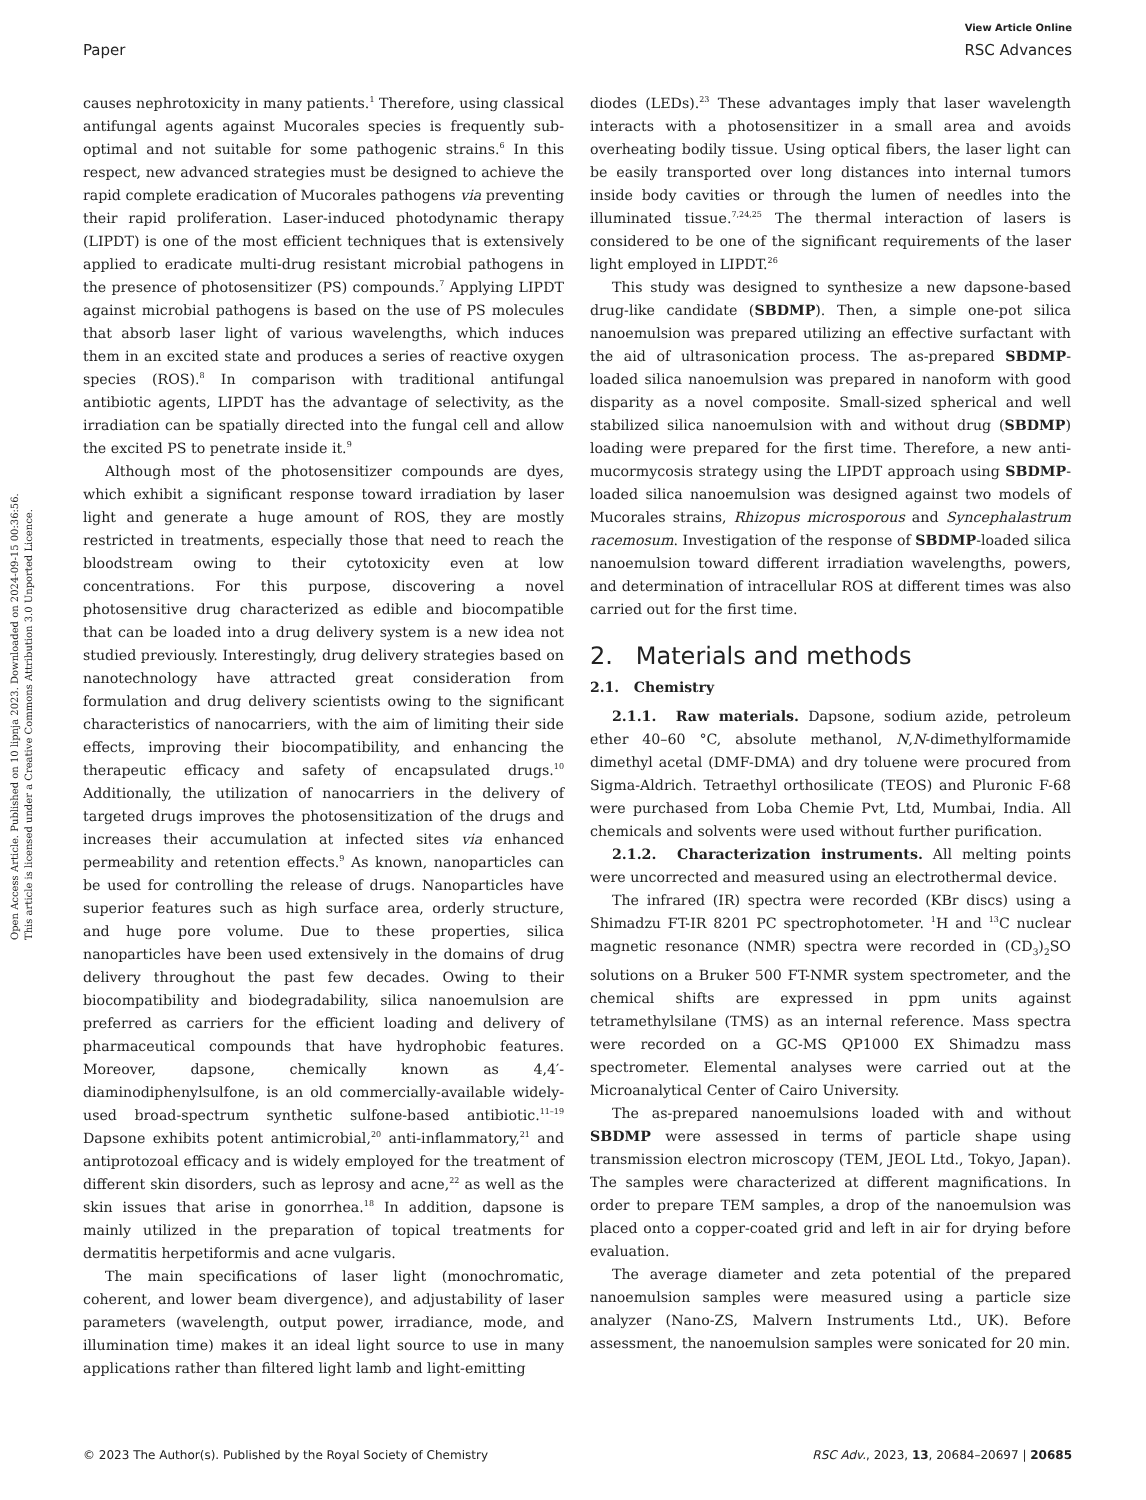View Article Online
Paper RSC Advances
Open Access Article. Published on 10 lipnja 2023. Downloaded on 2024-09-15 00:36:56.
This article is licensed under a Creative Commons Attribution 3.0 Unported Licence.
causes nephrotoxicity in many patients.<sup>1</sup> Therefore, using classical antifungal agents against Mucorales species is frequently sub-optimal and not suitable for some pathogenic strains.<sup>6</sup> In this respect, new advanced strategies must be designed to achieve the rapid complete eradication of Mucorales pathogens via preventing their rapid proliferation. Laser-induced photodynamic therapy (LIPDT) is one of the most efficient techniques that is extensively applied to eradicate multi-drug resistant microbial pathogens in the presence of photosensitizer (PS) compounds.<sup>7</sup> Applying LIPDT against microbial pathogens is based on the use of PS molecules that absorb laser light of various wavelengths, which induces them in an excited state and produces a series of reactive oxygen species (ROS).<sup>8</sup> In comparison with traditional antifungal antibiotic agents, LIPDT has the advantage of selectivity, as the irradiation can be spatially directed into the fungal cell and allow the excited PS to penetrate inside it.<sup>9</sup>
Although most of the photosensitizer compounds are dyes, which exhibit a significant response toward irradiation by laser light and generate a huge amount of ROS, they are mostly restricted in treatments, especially those that need to reach the bloodstream owing to their cytotoxicity even at low concentrations. For this purpose, discovering a novel photosensitive drug characterized as edible and biocompatible that can be loaded into a drug delivery system is a new idea not studied previously. Interestingly, drug delivery strategies based on nanotechnology have attracted great consideration from formulation and drug delivery scientists owing to the significant characteristics of nanocarriers, with the aim of limiting their side effects, improving their biocompatibility, and enhancing the therapeutic efficacy and safety of encapsulated drugs.<sup>10</sup> Additionally, the utilization of nanocarriers in the delivery of targeted drugs improves the photosensitization of the drugs and increases their accumulation at infected sites via enhanced permeability and retention effects.<sup>9</sup> As known, nanoparticles can be used for controlling the release of drugs. Nanoparticles have superior features such as high surface area, orderly structure, and huge pore volume. Due to these properties, silica nanoparticles have been used extensively in the domains of drug delivery throughout the past few decades. Owing to their biocompatibility and biodegradability, silica nanoemulsion are preferred as carriers for the efficient loading and delivery of pharmaceutical compounds that have hydrophobic features. Moreover, dapsone, chemically known as 4,4′-diaminodiphenylsulfone, is an old commercially-available widely-used broad-spectrum synthetic sulfone-based antibiotic.<sup>11–19</sup> Dapsone exhibits potent antimicrobial,<sup>20</sup> anti-inflammatory,<sup>21</sup> and antiprotozoal efficacy and is widely employed for the treatment of different skin disorders, such as leprosy and acne,<sup>22</sup> as well as the skin issues that arise in gonorrhea.<sup>18</sup> In addition, dapsone is mainly utilized in the preparation of topical treatments for dermatitis herpetiformis and acne vulgaris.
The main specifications of laser light (monochromatic, coherent, and lower beam divergence), and adjustability of laser parameters (wavelength, output power, irradiance, mode, and illumination time) makes it an ideal light source to use in many applications rather than filtered light lamb and light-emitting
diodes (LEDs).<sup>23</sup> These advantages imply that laser wavelength interacts with a photosensitizer in a small area and avoids overheating bodily tissue. Using optical fibers, the laser light can be easily transported over long distances into internal tumors inside body cavities or through the lumen of needles into the illuminated tissue.<sup>7,24,25</sup> The thermal interaction of lasers is considered to be one of the significant requirements of the laser light employed in LIPDT.<sup>26</sup>
This study was designed to synthesize a new dapsone-based drug-like candidate (SBDMP). Then, a simple one-pot silica nanoemulsion was prepared utilizing an effective surfactant with the aid of ultrasonication process. The as-prepared SBDMP-loaded silica nanoemulsion was prepared in nanoform with good disparity as a novel composite. Small-sized spherical and well stabilized silica nanoemulsion with and without drug (SBDMP) loading were prepared for the first time. Therefore, a new anti-mucormycosis strategy using the LIPDT approach using SBDMP-loaded silica nanoemulsion was designed against two models of Mucorales strains, Rhizopus microsporous and Syncephalastrum racemosum. Investigation of the response of SBDMP-loaded silica nanoemulsion toward different irradiation wavelengths, powers, and determination of intracellular ROS at different times was also carried out for the first time.
2. Materials and methods
2.1. Chemistry
2.1.1. Raw materials. Dapsone, sodium azide, petroleum ether 40–60 °C, absolute methanol, N,N-dimethylformamide dimethyl acetal (DMF-DMA) and dry toluene were procured from Sigma-Aldrich. Tetraethyl orthosilicate (TEOS) and Pluronic F-68 were purchased from Loba Chemie Pvt, Ltd, Mumbai, India. All chemicals and solvents were used without further purification.
2.1.2. Characterization instruments. All melting points were uncorrected and measured using an electrothermal device.
The infrared (IR) spectra were recorded (KBr discs) using a Shimadzu FT-IR 8201 PC spectrophotometer. <sup>1</sup>H and <sup>13</sup>C nuclear magnetic resonance (NMR) spectra were recorded in (CD<sub>3</sub>)<sub>2</sub>SO solutions on a Bruker 500 FT-NMR system spectrometer, and the chemical shifts are expressed in ppm units against tetramethylsilane (TMS) as an internal reference. Mass spectra were recorded on a GC-MS QP1000 EX Shimadzu mass spectrometer. Elemental analyses were carried out at the Microanalytical Center of Cairo University.
The as-prepared nanoemulsions loaded with and without SBDMP were assessed in terms of particle shape using transmission electron microscopy (TEM, JEOL Ltd., Tokyo, Japan). The samples were characterized at different magnifications. In order to prepare TEM samples, a drop of the nanoemulsion was placed onto a copper-coated grid and left in air for drying before evaluation.
The average diameter and zeta potential of the prepared nanoemulsion samples were measured using a particle size analyzer (Nano-ZS, Malvern Instruments Ltd., UK). Before assessment, the nanoemulsion samples were sonicated for 20 min.
© 2023 The Author(s). Published by the Royal Society of Chemistry RSC Adv., 2023, 13, 20684–20697 | 20685